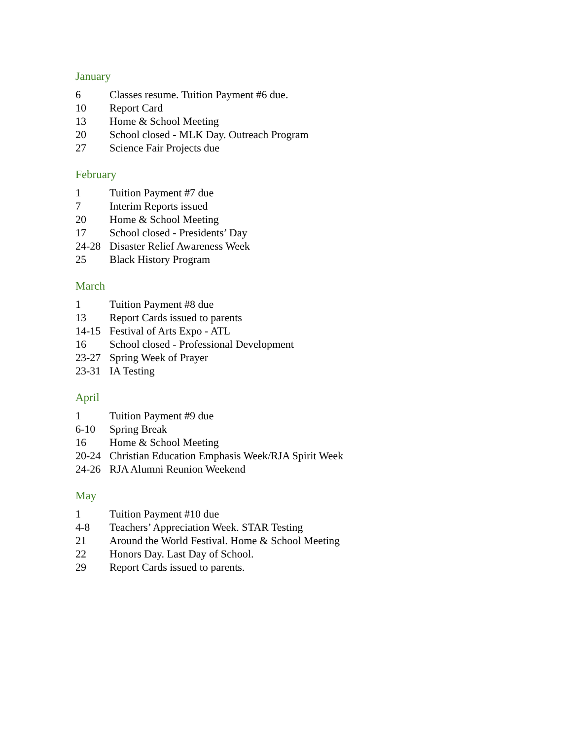January
6 Classes resume. Tuition Payment #6 due.
10 Report Card
13 Home & School Meeting
20 School closed - MLK Day. Outreach Program
27 Science Fair Projects due
February
1 Tuition Payment #7 due
7 Interim Reports issued
20 Home & School Meeting
17 School closed - Presidents’ Day
24-28 Disaster Relief Awareness Week
25 Black History Program
March
1 Tuition Payment #8 due
13 Report Cards issued to parents
14-15 Festival of Arts Expo - ATL
16 School closed - Professional Development
23-27 Spring Week of Prayer
23-31 IA Testing
April
1 Tuition Payment #9 due
6-10 Spring Break
16 Home & School Meeting
20-24 Christian Education Emphasis Week/RJA Spirit Week
24-26 RJA Alumni Reunion Weekend
May
1 Tuition Payment #10 due
4-8 Teachers’ Appreciation Week. STAR Testing
21 Around the World Festival. Home & School Meeting
22 Honors Day. Last Day of School.
29 Report Cards issued to parents.